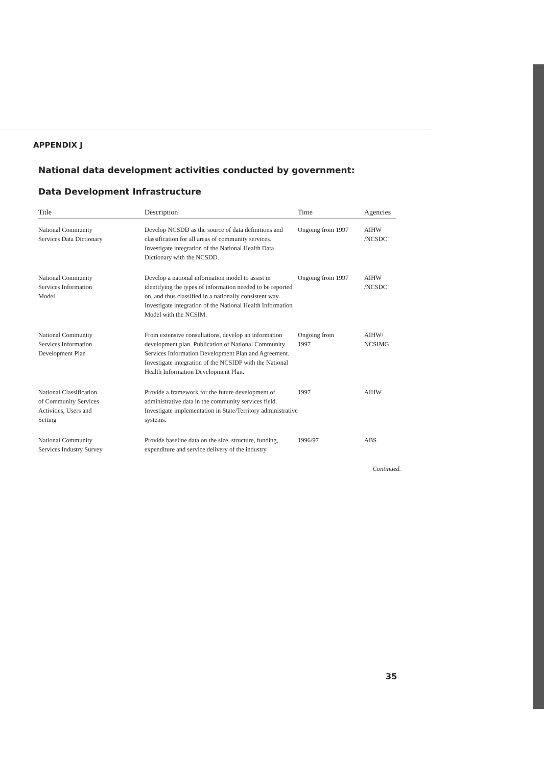APPENDIX J
National data development activities conducted by government:
Data Development Infrastructure
| Title | Description | Time | Agencies |
| --- | --- | --- | --- |
| National Community Services Data Dictionary | Develop NCSDD as the source of data definitions and classification for all areas of community services. Investigate integration of the National Health Data Dictionary with the NCSDD. | Ongoing from 1997 | AIHW /NCSDC |
| National Community Services Information Model | Develop a national information model to assist in identifying the types of information needed to be reported on, and thus classified in a nationally consistent way. Investigate integration of the National Health Information Model with the NCSIM. | Ongoing from 1997 | AIHW /NCSDC |
| National Community Services Information Development Plan | From extensive consultations, develop an information development plan. Publication of National Community Services Information Development Plan and Agreement. Investigate integration of the NCSIDP with the National Health Information Development Plan. | Ongoing from 1997 | AIHW/ NCSIMG |
| National Classification of Community Services Activities, Users and Setting | Provide a framework for the future development of administrative data in the community services field. Investigate implementation in State/Territory administrative systems. | 1997 | AIHW |
| National Community Services Industry Survey | Provide baseline data on the size, structure, funding, expenditure and service delivery of the industry. | 1996/97 | ABS |
Continued.
35